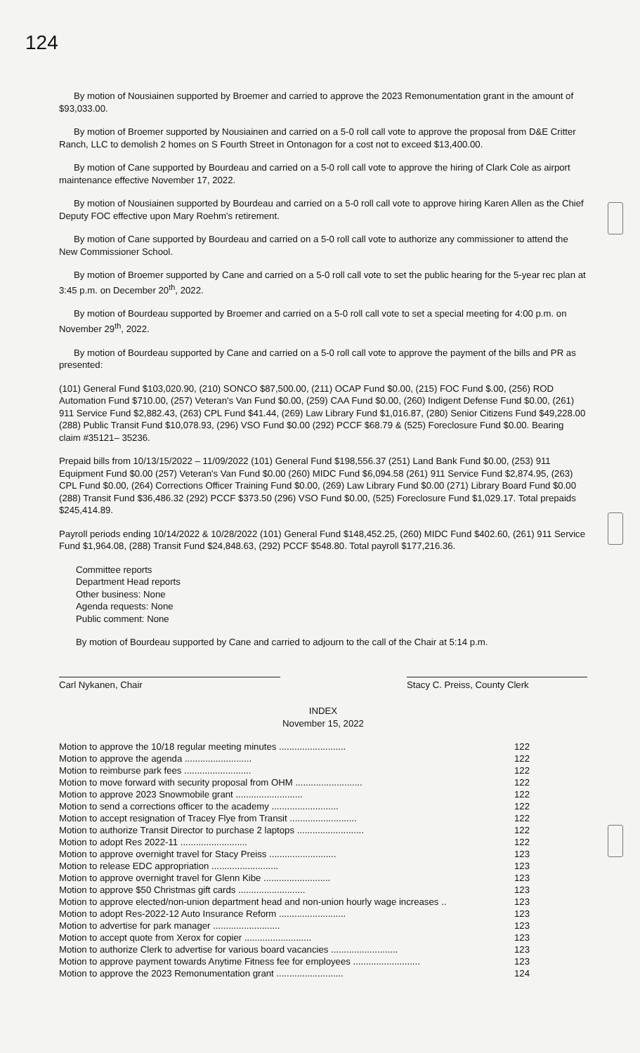124
By motion of Nousiainen supported by Broemer and carried to approve the 2023 Remonumentation grant in the amount of $93,033.00.
By motion of Broemer supported by Nousiainen and carried on a 5-0 roll call vote to approve the proposal from D&E Critter Ranch, LLC to demolish 2 homes on S Fourth Street in Ontonagon for a cost not to exceed $13,400.00.
By motion of Cane supported by Bourdeau and carried on a 5-0 roll call vote to approve the hiring of Clark Cole as airport maintenance effective November 17, 2022.
By motion of Nousiainen supported by Bourdeau and carried on a 5-0 roll call vote to approve hiring Karen Allen as the Chief Deputy FOC effective upon Mary Roehm's retirement.
By motion of Cane supported by Bourdeau and carried on a 5-0 roll call vote to authorize any commissioner to attend the New Commissioner School.
By motion of Broemer supported by Cane and carried on a 5-0 roll call vote to set the public hearing for the 5-year rec plan at 3:45 p.m. on December 20<sup>th</sup>, 2022.
By motion of Bourdeau supported by Broemer and carried on a 5-0 roll call vote to set a special meeting for 4:00 p.m. on November 29<sup>th</sup>, 2022.
By motion of Bourdeau supported by Cane and carried on a 5-0 roll call vote to approve the payment of the bills and PR as presented:
(101) General Fund $103,020.90, (210) SONCO $87,500.00, (211) OCAP Fund $0.00, (215) FOC Fund $.00, (256) ROD Automation Fund $710.00, (257) Veteran's Van Fund $0.00, (259) CAA Fund $0.00, (260) Indigent Defense Fund $0.00, (261) 911 Service Fund $2,882.43, (263) CPL Fund $41.44, (269) Law Library Fund $1,016.87, (280) Senior Citizens Fund $49,228.00 (288) Public Transit Fund $10,078.93, (296) VSO Fund $0.00 (292) PCCF $68.79 & (525) Foreclosure Fund $0.00. Bearing claim #35121– 35236.
Prepaid bills from 10/13/15/2022 – 11/09/2022 (101) General Fund $198,556.37 (251) Land Bank Fund $0.00, (253) 911 Equipment Fund $0.00 (257) Veteran's Van Fund $0.00 (260) MIDC Fund $6,094.58 (261) 911 Service Fund $2,874.95, (263) CPL Fund $0.00, (264) Corrections Officer Training Fund $0.00, (269) Law Library Fund $0.00 (271) Library Board Fund $0.00 (288) Transit Fund $36,486.32 (292) PCCF $373.50 (296) VSO Fund $0.00, (525) Foreclosure Fund $1,029.17. Total prepaids $245,414.89.
Payroll periods ending 10/14/2022 & 10/28/2022 (101) General Fund $148,452.25, (260) MIDC Fund $402.60, (261) 911 Service Fund $1,964.08, (288) Transit Fund $24,848.63, (292) PCCF $548.80. Total payroll $177,216.36.
Committee reports
Department Head reports
Other business: None
Agenda requests: None
Public comment: None
By motion of Bourdeau supported by Cane and carried to adjourn to the call of the Chair at 5:14 p.m.
Carl Nykanen, Chair Stacy C. Preiss, County Clerk
INDEX
November 15, 2022
| Motion to approve the 10/18 regular meeting minutes .......................... | 122 |
| Motion to approve the agenda .......................... | 122 |
| Motion to reimburse park fees .......................... | 122 |
| Motion to move forward with security proposal from OHM .......................... | 122 |
| Motion to approve 2023 Snowmobile grant .......................... | 122 |
| Motion to send a corrections officer to the academy .......................... | 122 |
| Motion to accept resignation of Tracey Flye from Transit .......................... | 122 |
| Motion to authorize Transit Director to purchase 2 laptops .......................... | 122 |
| Motion to adopt Res 2022-11 .......................... | 122 |
| Motion to approve overnight travel for Stacy Preiss .......................... | 123 |
| Motion to release EDC appropriation .......................... | 123 |
| Motion to approve overnight travel for Glenn Kibe .......................... | 123 |
| Motion to approve $50 Christmas gift cards .......................... | 123 |
| Motion to approve elected/non-union department head and non-union hourly wage increases .. | 123 |
| Motion to adopt Res-2022-12 Auto Insurance Reform .......................... | 123 |
| Motion to advertise for park manager .......................... | 123 |
| Motion to accept quote from Xerox for copier .......................... | 123 |
| Motion to authorize Clerk to advertise for various board vacancies .......................... | 123 |
| Motion to approve payment towards Anytime Fitness fee for employees .......................... | 123 |
| Motion to approve the 2023 Remonumentation grant .......................... | 124 |